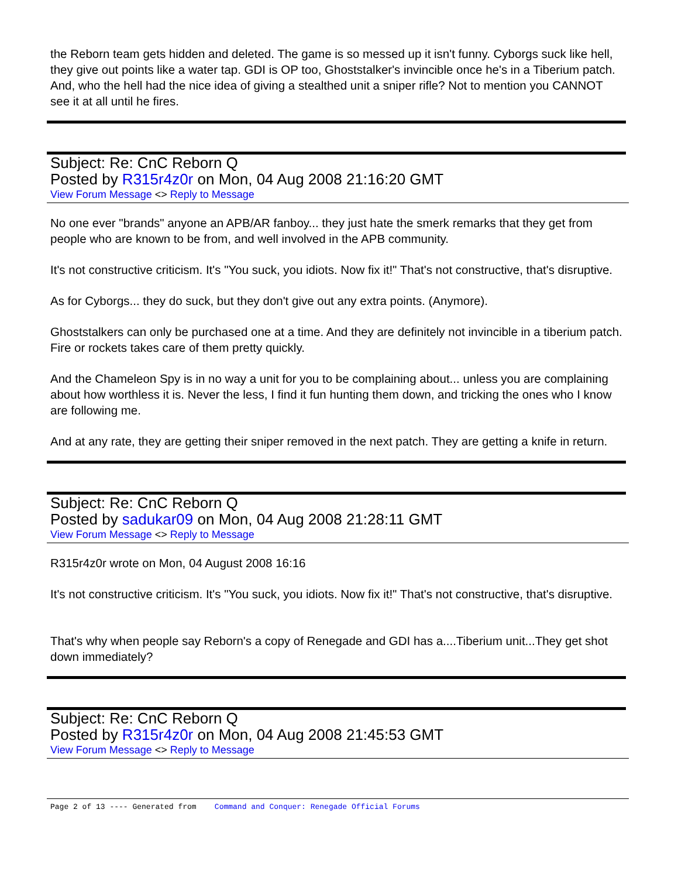the Reborn team gets hidden and deleted. The game is so messed up it isn't funny. Cyborgs suck like hell, they give out points like a water tap. GDI is OP too, Ghoststalker's invincible once he's in a Tiberium patch. And, who the hell had the nice idea of giving a stealthed unit a sniper rifle? Not to mention you CANNOT see it at all until he fires.
Subject: Re: CnC Reborn Q
Posted by R315r4z0r on Mon, 04 Aug 2008 21:16:20 GMT
View Forum Message <> Reply to Message
No one ever "brands" anyone an APB/AR fanboy... they just hate the smerk remarks that they get from people who are known to be from, and well involved in the APB community.
It's not constructive criticism. It's "You suck, you idiots. Now fix it!" That's not constructive, that's disruptive.
As for Cyborgs... they do suck, but they don't give out any extra points. (Anymore).
Ghoststalkers can only be purchased one at a time. And they are definitely not invincible in a tiberium patch. Fire or rockets takes care of them pretty quickly.
And the Chameleon Spy is in no way a unit for you to be complaining about... unless you are complaining about how worthless it is. Never the less, I find it fun hunting them down, and tricking the ones who I know are following me.
And at any rate, they are getting their sniper removed in the next patch. They are getting a knife in return.
Subject: Re: CnC Reborn Q
Posted by sadukar09 on Mon, 04 Aug 2008 21:28:11 GMT
View Forum Message <> Reply to Message
R315r4z0r wrote on Mon, 04 August 2008 16:16
It's not constructive criticism. It's "You suck, you idiots. Now fix it!" That's not constructive, that's disruptive.
That's why when people say Reborn's a copy of Renegade and GDI has a....Tiberium unit...They get shot down immediately?
Subject: Re: CnC Reborn Q
Posted by R315r4z0r on Mon, 04 Aug 2008 21:45:53 GMT
View Forum Message <> Reply to Message
Page 2 of 13 ---- Generated from Command and Conquer: Renegade Official Forums